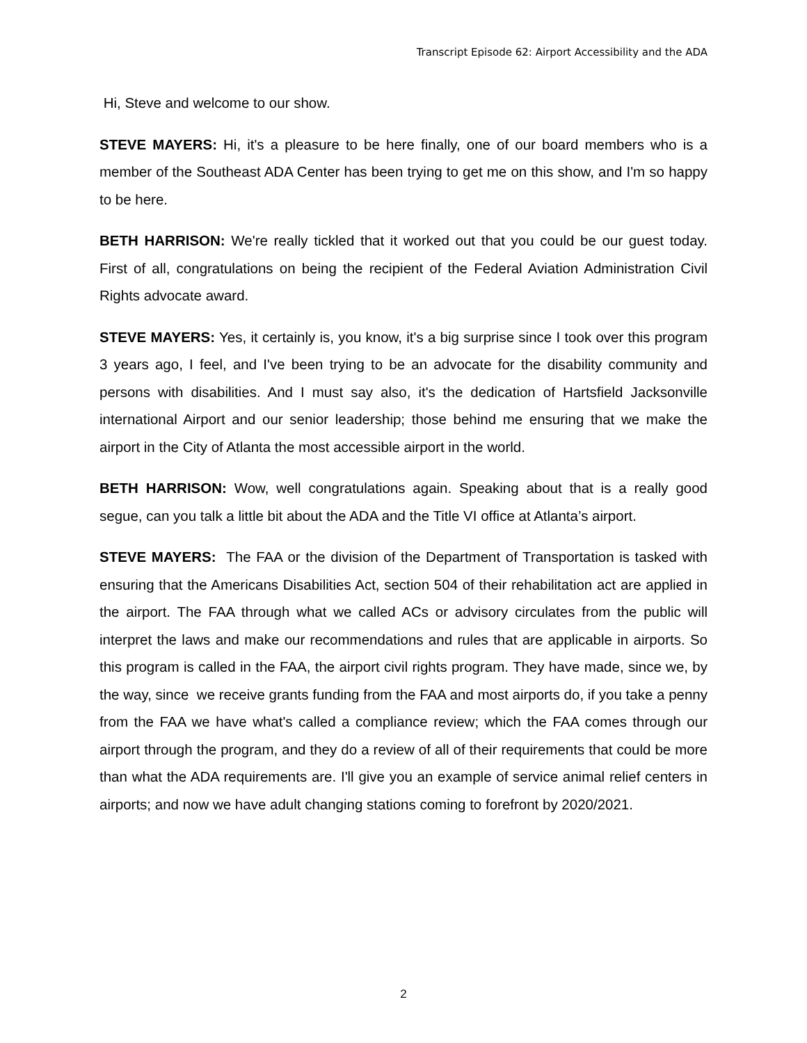Transcript Episode 62: Airport Accessibility and the ADA
Hi, Steve and welcome to our show.
STEVE MAYERS: Hi, it's a pleasure to be here finally, one of our board members who is a member of the Southeast ADA Center has been trying to get me on this show, and I'm so happy to be here.
BETH HARRISON: We're really tickled that it worked out that you could be our guest today. First of all, congratulations on being the recipient of the Federal Aviation Administration Civil Rights advocate award.
STEVE MAYERS: Yes, it certainly is, you know, it's a big surprise since I took over this program 3 years ago, I feel, and I've been trying to be an advocate for the disability community and persons with disabilities. And I must say also, it's the dedication of Hartsfield Jacksonville international Airport and our senior leadership; those behind me ensuring that we make the airport in the City of Atlanta the most accessible airport in the world.
BETH HARRISON: Wow, well congratulations again. Speaking about that is a really good segue, can you talk a little bit about the ADA and the Title VI office at Atlanta’s airport.
STEVE MAYERS: The FAA or the division of the Department of Transportation is tasked with ensuring that the Americans Disabilities Act, section 504 of their rehabilitation act are applied in the airport. The FAA through what we called ACs or advisory circulates from the public will interpret the laws and make our recommendations and rules that are applicable in airports. So this program is called in the FAA, the airport civil rights program. They have made, since we, by the way, since we receive grants funding from the FAA and most airports do, if you take a penny from the FAA we have what's called a compliance review; which the FAA comes through our airport through the program, and they do a review of all of their requirements that could be more than what the ADA requirements are. I'll give you an example of service animal relief centers in airports; and now we have adult changing stations coming to forefront by 2020/2021.
2